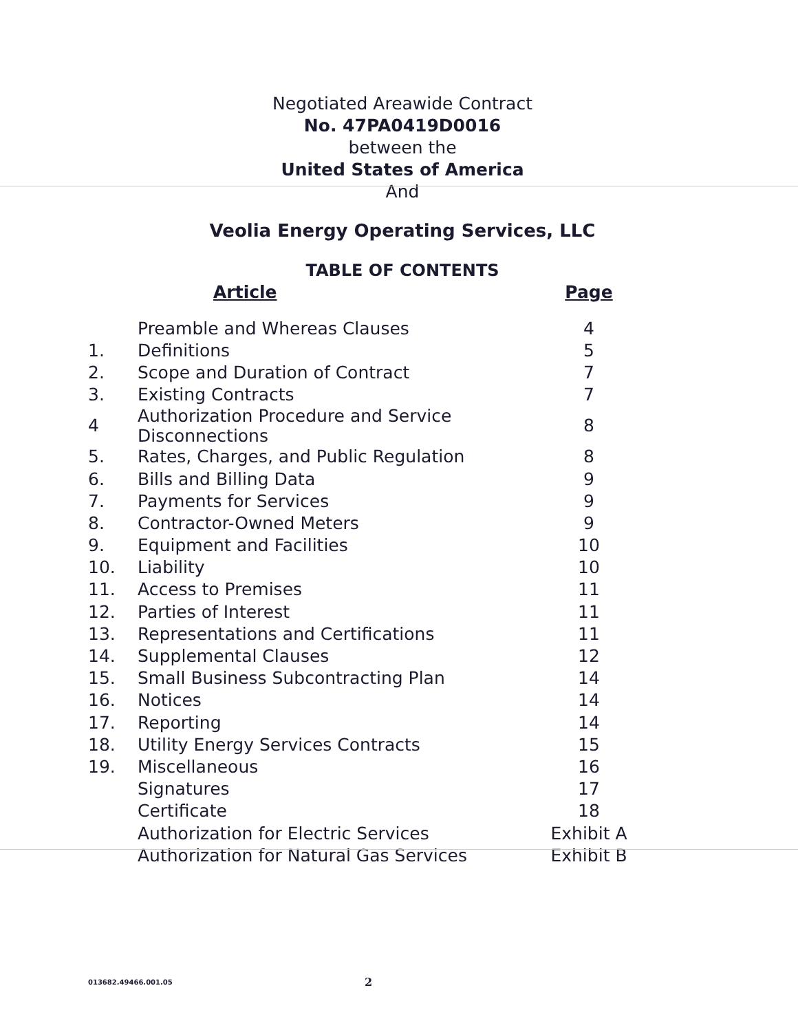Negotiated Areawide Contract
No. 47PA0419D0016
between the
United States of America
And
Veolia Energy Operating Services, LLC
TABLE OF CONTENTS
| | Article | Page |
| --- | --- | --- |
| | Preamble and Whereas Clauses | 4 |
| 1. | Definitions | 5 |
| 2. | Scope and Duration of Contract | 7 |
| 3. | Existing Contracts | 7 |
| 4 | Authorization Procedure and Service Disconnections | 8 |
| 5. | Rates, Charges, and Public Regulation | 8 |
| 6. | Bills and Billing Data | 9 |
| 7. | Payments for Services | 9 |
| 8. | Contractor-Owned Meters | 9 |
| 9. | Equipment and Facilities | 10 |
| 10. | Liability | 10 |
| 11. | Access to Premises | 11 |
| 12. | Parties of Interest | 11 |
| 13. | Representations and Certifications | 11 |
| 14. | Supplemental Clauses | 12 |
| 15. | Small Business Subcontracting Plan | 14 |
| 16. | Notices | 14 |
| 17. | Reporting | 14 |
| 18. | Utility Energy Services Contracts | 15 |
| 19. | Miscellaneous | 16 |
| | Signatures | 17 |
| | Certificate | 18 |
| | Authorization for Electric Services | Exhibit A |
| | Authorization for Natural Gas Services | Exhibit B |
013682.49466.001.05 2